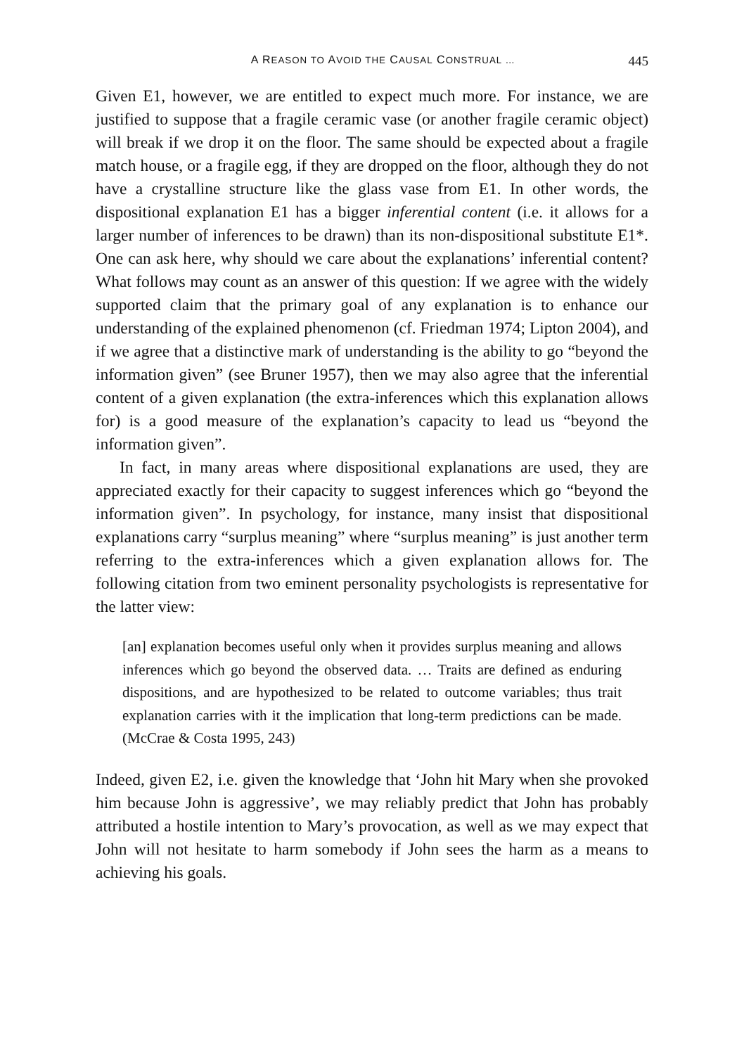A REASON TO AVOID THE CAUSAL CONSTRUAL … 445
Given E1, however, we are entitled to expect much more. For instance, we are justified to suppose that a fragile ceramic vase (or another fragile ceramic object) will break if we drop it on the floor. The same should be expected about a fragile match house, or a fragile egg, if they are dropped on the floor, although they do not have a crystalline structure like the glass vase from E1. In other words, the dispositional explanation E1 has a bigger inferential content (i.e. it allows for a larger number of inferences to be drawn) than its non-dispositional substitute E1*. One can ask here, why should we care about the explanations’ inferential content? What follows may count as an answer of this question: If we agree with the widely supported claim that the primary goal of any explanation is to enhance our understanding of the explained phenomenon (cf. Friedman 1974; Lipton 2004), and if we agree that a distinctive mark of understanding is the ability to go “beyond the information given” (see Bruner 1957), then we may also agree that the inferential content of a given explanation (the extra-inferences which this explanation allows for) is a good measure of the explanation’s capacity to lead us “beyond the information given”.
In fact, in many areas where dispositional explanations are used, they are appreciated exactly for their capacity to suggest inferences which go “beyond the information given”. In psychology, for instance, many insist that dispositional explanations carry “surplus meaning” where “surplus meaning” is just another term referring to the extra-inferences which a given explanation allows for. The following citation from two eminent personality psychologists is representative for the latter view:
[an] explanation becomes useful only when it provides surplus meaning and allows inferences which go beyond the observed data. … Traits are defined as enduring dispositions, and are hypothesized to be related to outcome variables; thus trait explanation carries with it the implication that long-term predictions can be made. (McCrae & Costa 1995, 243)
Indeed, given E2, i.e. given the knowledge that ‘John hit Mary when she provoked him because John is aggressive’, we may reliably predict that John has probably attributed a hostile intention to Mary’s provocation, as well as we may expect that John will not hesitate to harm somebody if John sees the harm as a means to achieving his goals.